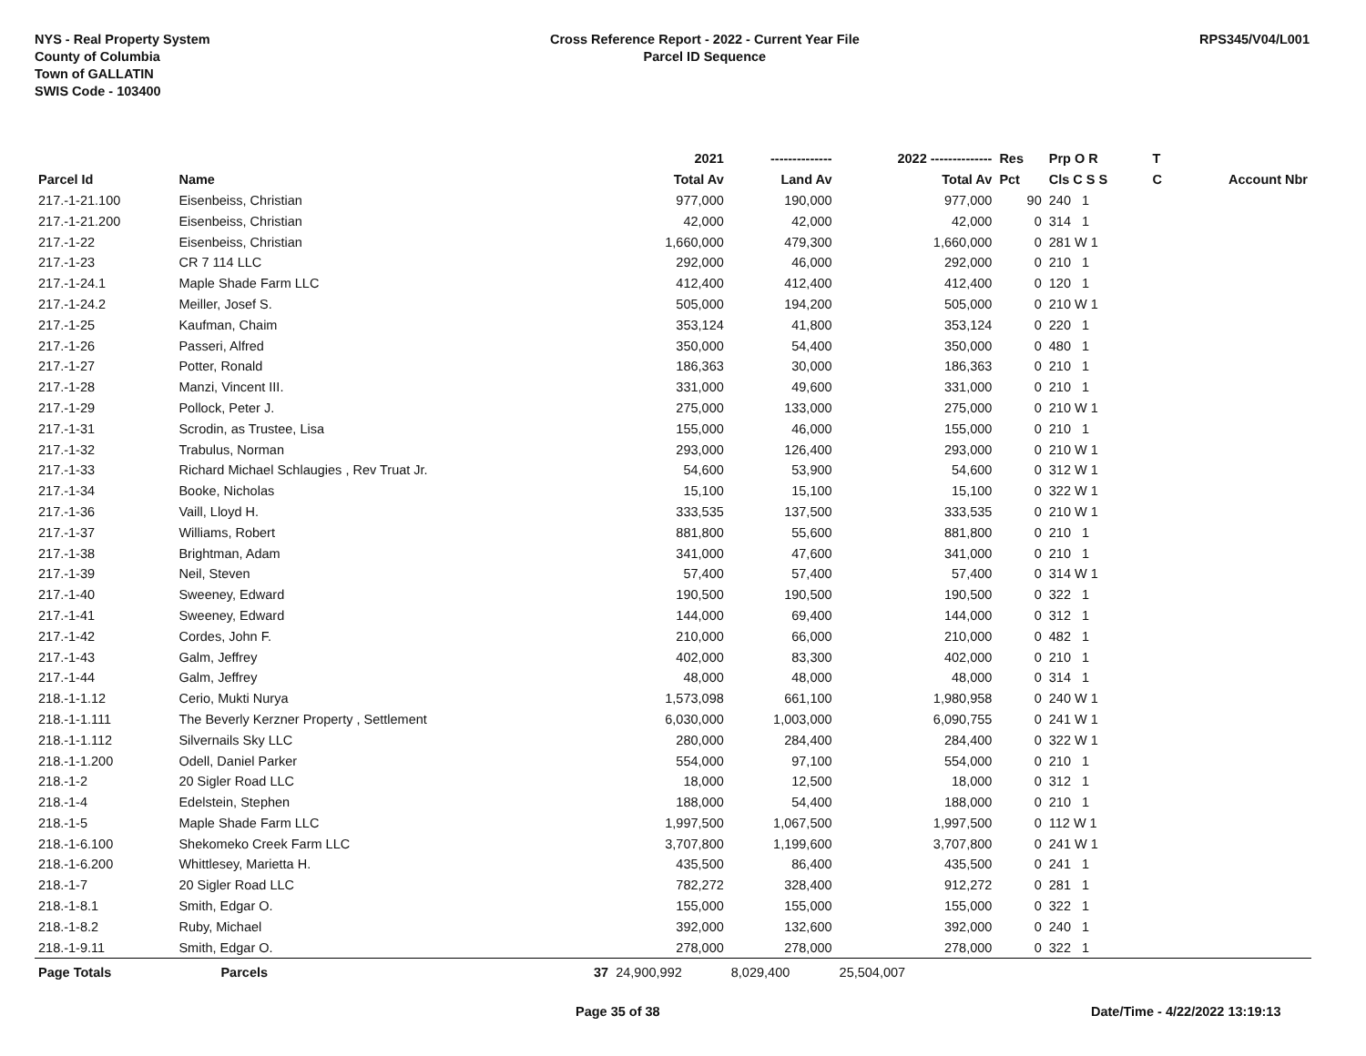NYS - Real Property System
County of Columbia
Town of GALLATIN
SWIS Code - 103400
Cross Reference Report - 2022 - Current Year File
Parcel ID Sequence
RPS345/V04/L001
| | | | 2021 | -------------- | 2022 -------------- | Res | Prp O R | T | |
| --- | --- | --- | --- | --- | --- | --- | --- | --- | --- |
| Parcel Id | Name | | Total Av | Land Av | Total Av | Pct | Cls C S S | C | Account Nbr |
| 217.-1-21.100 | Eisenbeiss, Christian | | 977,000 | 190,000 | 977,000 | 90 | 240 1 | | |
| 217.-1-21.200 | Eisenbeiss, Christian | | 42,000 | 42,000 | 42,000 | 0 | 314 1 | | |
| 217.-1-22 | Eisenbeiss, Christian | | 1,660,000 | 479,300 | 1,660,000 | 0 | 281 W 1 | | |
| 217.-1-23 | CR 7 114 LLC | | 292,000 | 46,000 | 292,000 | 0 | 210 1 | | |
| 217.-1-24.1 | Maple Shade Farm LLC | | 412,400 | 412,400 | 412,400 | 0 | 120 1 | | |
| 217.-1-24.2 | Meiller, Josef S. | | 505,000 | 194,200 | 505,000 | 0 | 210 W 1 | | |
| 217.-1-25 | Kaufman, Chaim | | 353,124 | 41,800 | 353,124 | 0 | 220 1 | | |
| 217.-1-26 | Passeri, Alfred | | 350,000 | 54,400 | 350,000 | 0 | 480 1 | | |
| 217.-1-27 | Potter, Ronald | | 186,363 | 30,000 | 186,363 | 0 | 210 1 | | |
| 217.-1-28 | Manzi, Vincent III. | | 331,000 | 49,600 | 331,000 | 0 | 210 1 | | |
| 217.-1-29 | Pollock, Peter J. | | 275,000 | 133,000 | 275,000 | 0 | 210 W 1 | | |
| 217.-1-31 | Scrodin, as Trustee, Lisa | | 155,000 | 46,000 | 155,000 | 0 | 210 1 | | |
| 217.-1-32 | Trabulus, Norman | | 293,000 | 126,400 | 293,000 | 0 | 210 W 1 | | |
| 217.-1-33 | Richard Michael Schlaugies , Rev Truat Jr. | | 54,600 | 53,900 | 54,600 | 0 | 312 W 1 | | |
| 217.-1-34 | Booke, Nicholas | | 15,100 | 15,100 | 15,100 | 0 | 322 W 1 | | |
| 217.-1-36 | Vaill, Lloyd H. | | 333,535 | 137,500 | 333,535 | 0 | 210 W 1 | | |
| 217.-1-37 | Williams, Robert | | 881,800 | 55,600 | 881,800 | 0 | 210 1 | | |
| 217.-1-38 | Brightman, Adam | | 341,000 | 47,600 | 341,000 | 0 | 210 1 | | |
| 217.-1-39 | Neil, Steven | | 57,400 | 57,400 | 57,400 | 0 | 314 W 1 | | |
| 217.-1-40 | Sweeney, Edward | | 190,500 | 190,500 | 190,500 | 0 | 322 1 | | |
| 217.-1-41 | Sweeney, Edward | | 144,000 | 69,400 | 144,000 | 0 | 312 1 | | |
| 217.-1-42 | Cordes, John F. | | 210,000 | 66,000 | 210,000 | 0 | 482 1 | | |
| 217.-1-43 | Galm, Jeffrey | | 402,000 | 83,300 | 402,000 | 0 | 210 1 | | |
| 217.-1-44 | Galm, Jeffrey | | 48,000 | 48,000 | 48,000 | 0 | 314 1 | | |
| 218.-1-1.12 | Cerio, Mukti Nurya | | 1,573,098 | 661,100 | 1,980,958 | 0 | 240 W 1 | | |
| 218.-1-1.111 | The Beverly Kerzner Property , Settlement | | 6,030,000 | 1,003,000 | 6,090,755 | 0 | 241 W 1 | | |
| 218.-1-1.112 | Silvernails Sky LLC | | 280,000 | 284,400 | 284,400 | 0 | 322 W 1 | | |
| 218.-1-1.200 | Odell, Daniel Parker | | 554,000 | 97,100 | 554,000 | 0 | 210 1 | | |
| 218.-1-2 | 20 Sigler Road LLC | | 18,000 | 12,500 | 18,000 | 0 | 312 1 | | |
| 218.-1-4 | Edelstein, Stephen | | 188,000 | 54,400 | 188,000 | 0 | 210 1 | | |
| 218.-1-5 | Maple Shade Farm LLC | | 1,997,500 | 1,067,500 | 1,997,500 | 0 | 112 W 1 | | |
| 218.-1-6.100 | Shekomeko Creek Farm LLC | | 3,707,800 | 1,199,600 | 3,707,800 | 0 | 241 W 1 | | |
| 218.-1-6.200 | Whittlesey, Marietta H. | | 435,500 | 86,400 | 435,500 | 0 | 241 1 | | |
| 218.-1-7 | 20 Sigler Road LLC | | 782,272 | 328,400 | 912,272 | 0 | 281 1 | | |
| 218.-1-8.1 | Smith, Edgar O. | | 155,000 | 155,000 | 155,000 | 0 | 322 1 | | |
| 218.-1-8.2 | Ruby, Michael | | 392,000 | 132,600 | 392,000 | 0 | 240 1 | | |
| 218.-1-9.11 | Smith, Edgar O. | | 278,000 | 278,000 | 278,000 | 0 | 322 1 | | |
| Page Totals | Parcels | 37 | 24,900,992 | 8,029,400 | 25,504,007 | | | | |
Page 35 of 38 Date/Time - 4/22/2022 13:19:13